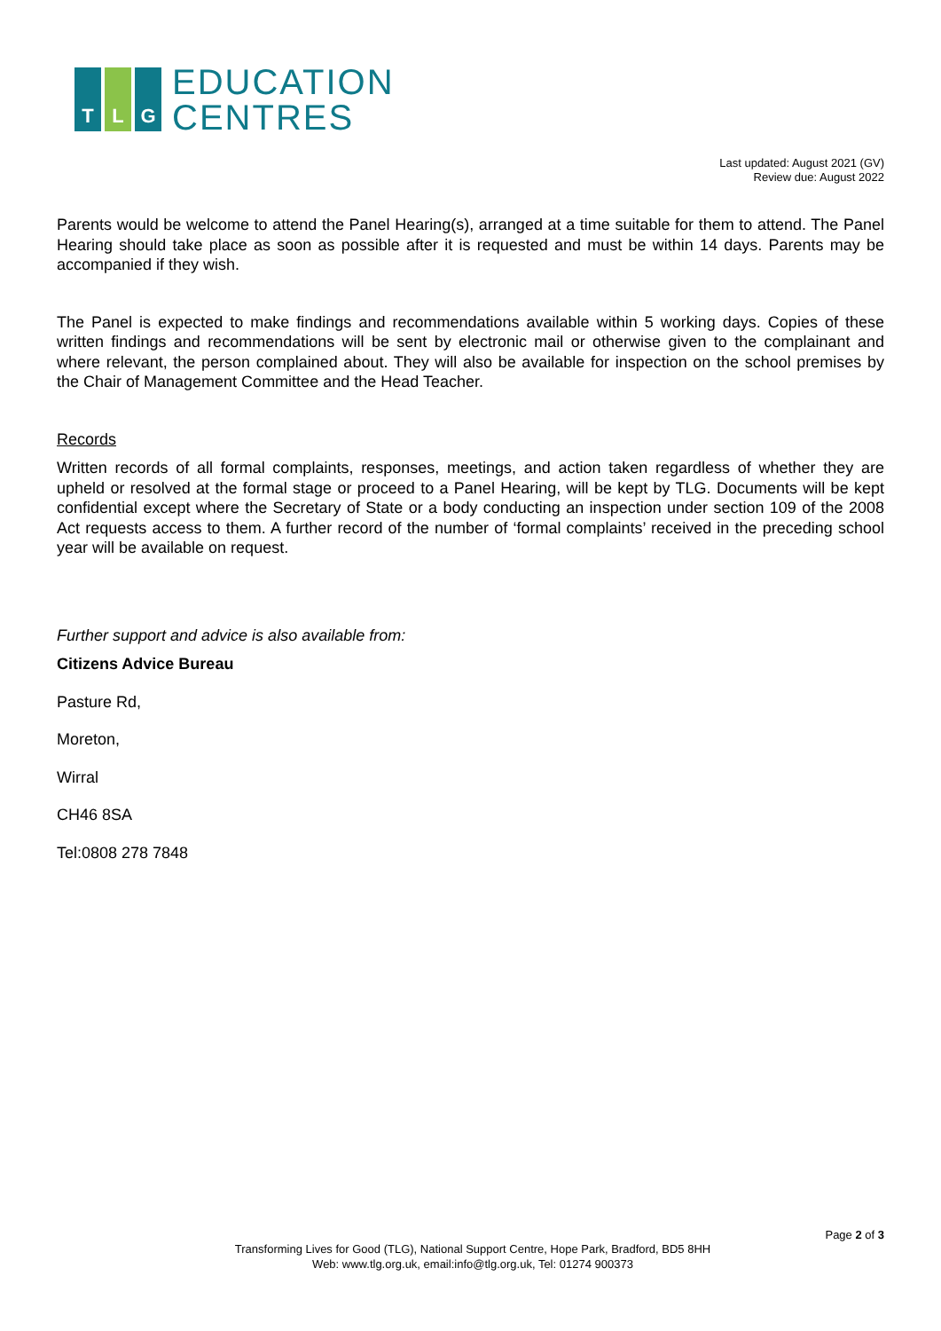T L G
EDUCATION
CENTRES
Last updated: August 2021 (GV)
Review due: August 2022
Parents would be welcome to attend the Panel Hearing(s), arranged at a time suitable for them to attend. The Panel Hearing should take place as soon as possible after it is requested and must be within 14 days. Parents may be accompanied if they wish.
The Panel is expected to make findings and recommendations available within 5 working days. Copies of these written findings and recommendations will be sent by electronic mail or otherwise given to the complainant and where relevant, the person complained about. They will also be available for inspection on the school premises by the Chair of Management Committee and the Head Teacher.
Records
Written records of all formal complaints, responses, meetings, and action taken regardless of whether they are upheld or resolved at the formal stage or proceed to a Panel Hearing, will be kept by TLG. Documents will be kept confidential except where the Secretary of State or a body conducting an inspection under section 109 of the 2008 Act requests access to them. A further record of the number of ‘formal complaints’ received in the preceding school year will be available on request.
Further support and advice is also available from:
Citizens Advice Bureau
Pasture Rd,
Moreton,
Wirral
CH46 8SA
Tel:0808 278 7848
Page 2 of 3
Transforming Lives for Good (TLG), National Support Centre, Hope Park, Bradford, BD5 8HH
Web: www.tlg.org.uk, email:info@tlg.org.uk, Tel: 01274 900373